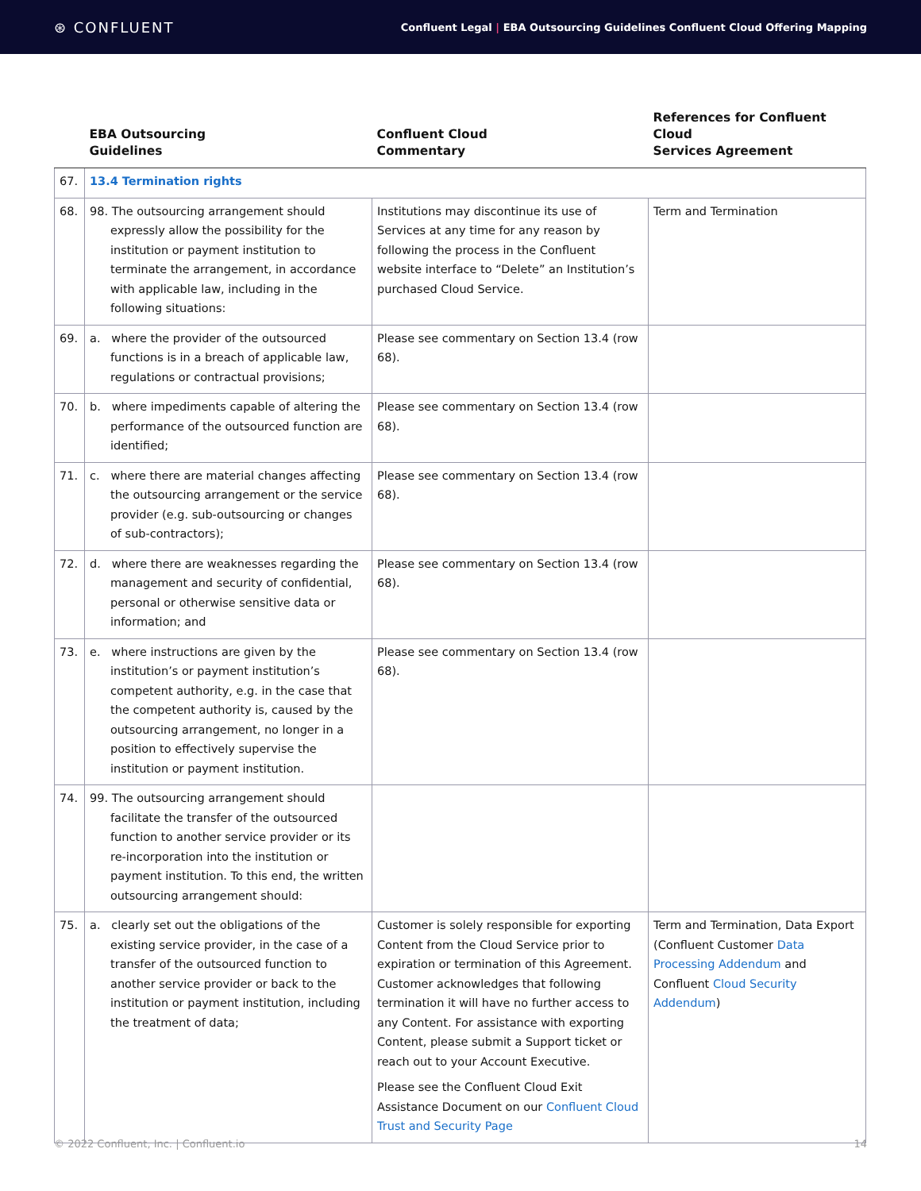⊛ CONFLUENT
Confluent Legal | EBA Outsourcing Guidelines Confluent Cloud Offering Mapping
| | EBA Outsourcing Guidelines | Confluent Cloud Commentary | References for Confluent Cloud Services Agreement |
| --- | --- | --- | --- |
| 67. | 13.4 Termination rights | | |
| 68. | 98. The outsourcing arrangement should expressly allow the possibility for the institution or payment institution to terminate the arrangement, in accordance with applicable law, including in the following situations: | Institutions may discontinue its use of Services at any time for any reason by following the process in the Confluent website interface to “Delete” an Institution’s purchased Cloud Service. | Term and Termination |
| 69. | a. where the provider of the outsourced functions is in a breach of applicable law, regulations or contractual provisions; | Please see commentary on Section 13.4 (row 68). | |
| 70. | b. where impediments capable of altering the performance of the outsourced function are identified; | Please see commentary on Section 13.4 (row 68). | |
| 71. | c. where there are material changes affecting the outsourcing arrangement or the service provider (e.g. sub-outsourcing or changes of sub-contractors); | Please see commentary on Section 13.4 (row 68). | |
| 72. | d. where there are weaknesses regarding the management and security of confidential, personal or otherwise sensitive data or information; and | Please see commentary on Section 13.4 (row 68). | |
| 73. | e. where instructions are given by the institution’s or payment institution’s competent authority, e.g. in the case that the competent authority is, caused by the outsourcing arrangement, no longer in a position to effectively supervise the institution or payment institution. | Please see commentary on Section 13.4 (row 68). | |
| 74. | 99. The outsourcing arrangement should facilitate the transfer of the outsourced function to another service provider or its re-incorporation into the institution or payment institution. To this end, the written outsourcing arrangement should: | | |
| 75. | a. clearly set out the obligations of the existing service provider, in the case of a transfer of the outsourced function to another service provider or back to the institution or payment institution, including the treatment of data; | Customer is solely responsible for exporting Content from the Cloud Service prior to expiration or termination of this Agreement. Customer acknowledges that following termination it will have no further access to any Content. For assistance with exporting Content, please submit a Support ticket or reach out to your Account Executive. Please see the Confluent Cloud Exit Assistance Document on our Confluent Cloud Trust and Security Page | Term and Termination, Data Export (Confluent Customer Data Processing Addendum and Confluent Cloud Security Addendum ) |
© 2022 Confluent, Inc. | Confluent.io 14